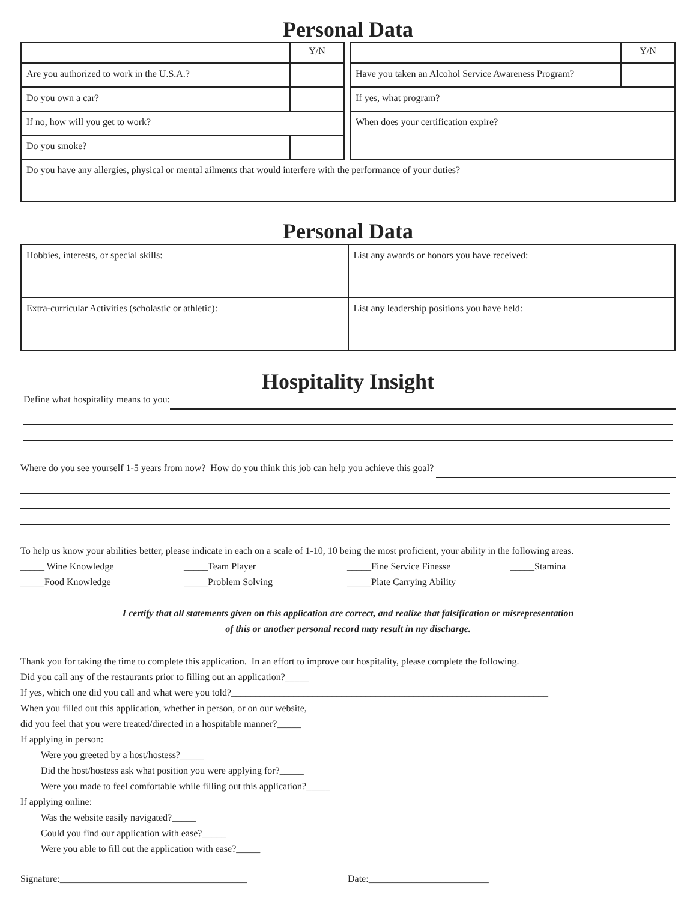Personal Data
| | Y/N |
| Are you authorized to work in the U.S.A.? | |
| Do you own a car? | |
| If no, how will you get to work? | |
| Do you smoke? | |
| | Y/N |
| Have you taken an Alcohol Service Awareness Program? | |
| If yes, what program? | |
| When does your certification expire? | |
| Do you have any allergies, physical or mental ailments that would interfere with the performance of your duties? |
Personal Data
| Hobbies, interests, or special skills: | List any awards or honors you have received: |
| Extra-curricular Activities (scholastic or athletic): | List any leadership positions you have held: |
Hospitality Insight
Define what hospitality means to you:
Where do you see yourself 1-5 years from now? How do you think this job can help you achieve this goal?
To help us know your abilities better, please indicate in each on a scale of 1-10, 10 being the most proficient, your ability in the following areas.
_____ Wine Knowledge _____Team Player _____Fine Service Finesse _____Stamina _____Food Knowledge _____Problem Solving _____Plate Carrying Ability
I certify that all statements given on this application are correct, and realize that falsification or misrepresentation
of this or another personal record may result in my discharge.
Thank you for taking the time to complete this application. In an effort to improve our hospitality, please complete the following.
Did you call any of the restaurants prior to filling out an application?_____
If yes, which one did you call and what were you told?__________________________________________________________________
When you filled out this application, whether in person, or on our website,
did you feel that you were treated/directed in a hospitable manner?_____
If applying in person:
Were you greeted by a host/hostess?_____
Did the host/hostess ask what position you were applying for?_____
Were you made to feel comfortable while filling out this application?_____
If applying online:
Was the website easily navigated?_____
Could you find our application with ease?_____
Were you able to fill out the application with ease?_____
Signature:_______________________________________ Date:_________________________